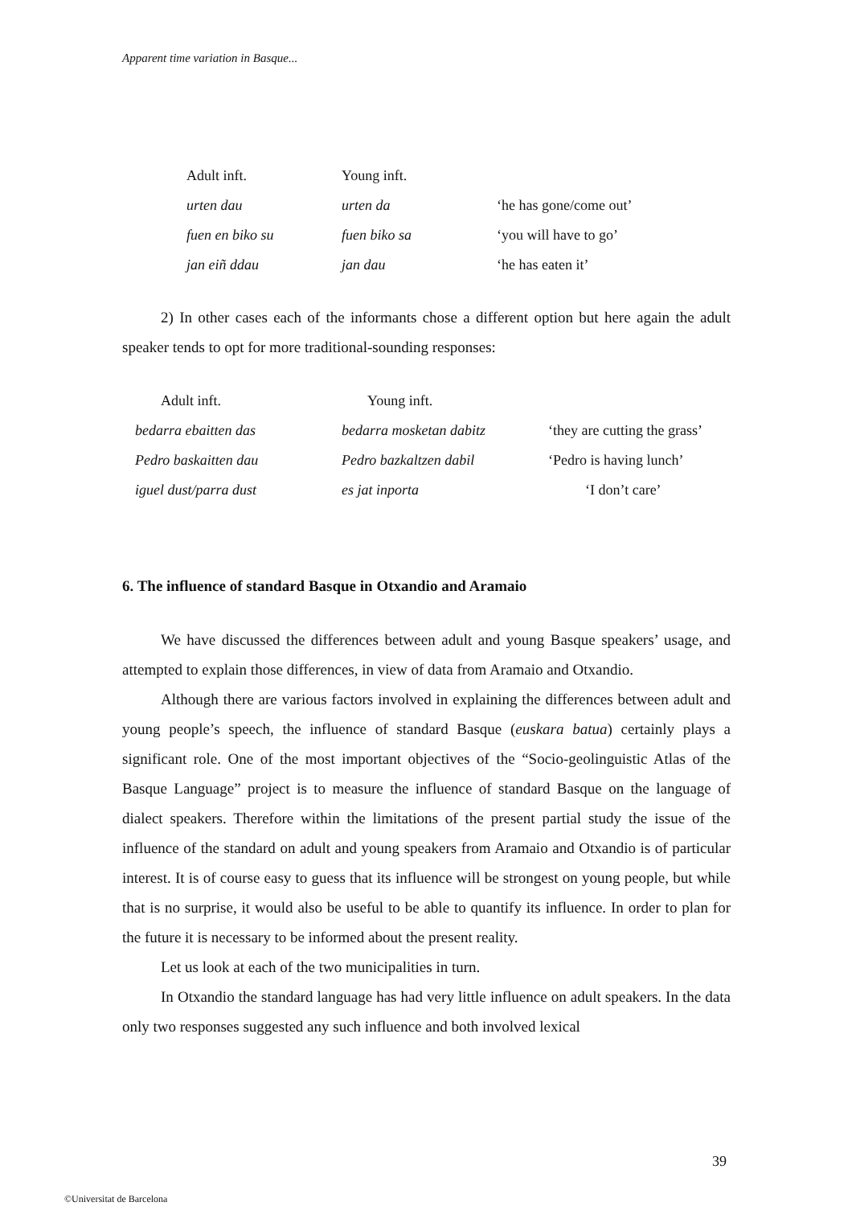Apparent time variation in Basque...
| Adult inft. | Young inft. | |
| urten dau | urten da | ‘he has gone/come out’ |
| fuen en biko su | fuen biko sa | ‘you will have to go’ |
| jan eiñ ddau | jan dau | ‘he has eaten it’ |
2) In other cases each of the informants chose a different option but here again the adult speaker tends to opt for more traditional-sounding responses:
| Adult inft. | Young inft. | |
| bedarra ebaitten das | bedarra mosketan dabitz | ‘they are cutting the grass’ |
| Pedro baskaitten dau | Pedro bazkaltzen dabil | ‘Pedro is having lunch’ |
| iguel dust/parra dust | es jat inporta | ‘I don’t care’ |
6. The influence of standard Basque in Otxandio and Aramaio
We have discussed the differences between adult and young Basque speakers’ usage, and attempted to explain those differences, in view of data from Aramaio and Otxandio.
Although there are various factors involved in explaining the differences between adult and young people’s speech, the influence of standard Basque (euskara batua) certainly plays a significant role. One of the most important objectives of the “Socio-geolinguistic Atlas of the Basque Language” project is to measure the influence of standard Basque on the language of dialect speakers. Therefore within the limitations of the present partial study the issue of the influence of the standard on adult and young speakers from Aramaio and Otxandio is of particular interest. It is of course easy to guess that its influence will be strongest on young people, but while that is no surprise, it would also be useful to be able to quantify its influence. In order to plan for the future it is necessary to be informed about the present reality.
Let us look at each of the two municipalities in turn.
In Otxandio the standard language has had very little influence on adult speakers. In the data only two responses suggested any such influence and both involved lexical
39
©Universitat de Barcelona